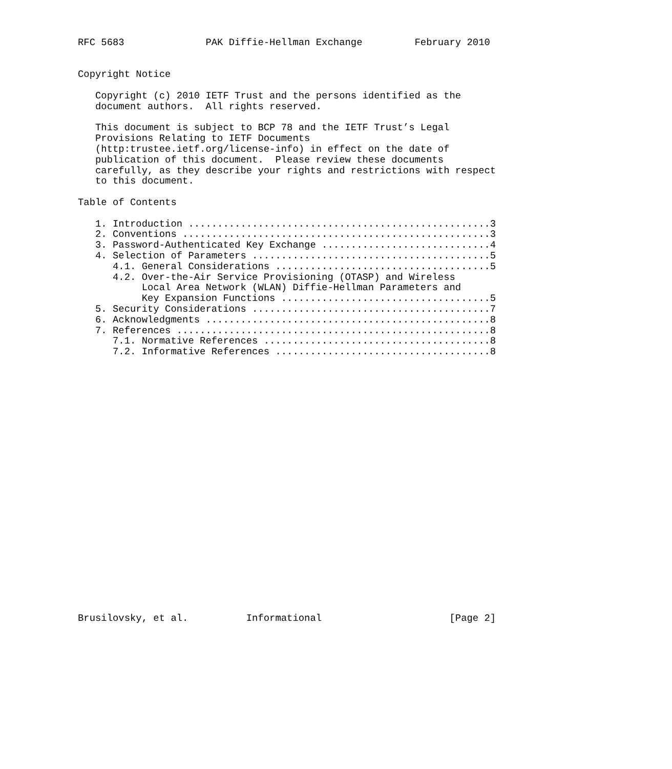RFC 5683              PAK Diffie-Hellman Exchange         February 2010


Copyright Notice

   Copyright (c) 2010 IETF Trust and the persons identified as the
   document authors.  All rights reserved.

   This document is subject to BCP 78 and the IETF Trust’s Legal
   Provisions Relating to IETF Documents
   (http:trustee.ietf.org/license-info) in effect on the date of
   publication of this document.  Please review these documents
   carefully, as they describe your rights and restrictions with respect
   to this document.

Table of Contents

   1. Introduction ....................................................3
   2. Conventions .....................................................3
   3. Password-Authenticated Key Exchange .............................4
   4. Selection of Parameters .........................................5
      4.1. General Considerations .....................................5
      4.2. Over-the-Air Service Provisioning (OTASP) and Wireless
           Local Area Network (WLAN) Diffie-Hellman Parameters and
           Key Expansion Functions ....................................5
   5. Security Considerations .........................................7
   6. Acknowledgments .................................................8
   7. References ......................................................8
      7.1. Normative References .......................................8
      7.2. Informative References .....................................8
























Brusilovsky, et al.          Informational                      [Page 2]